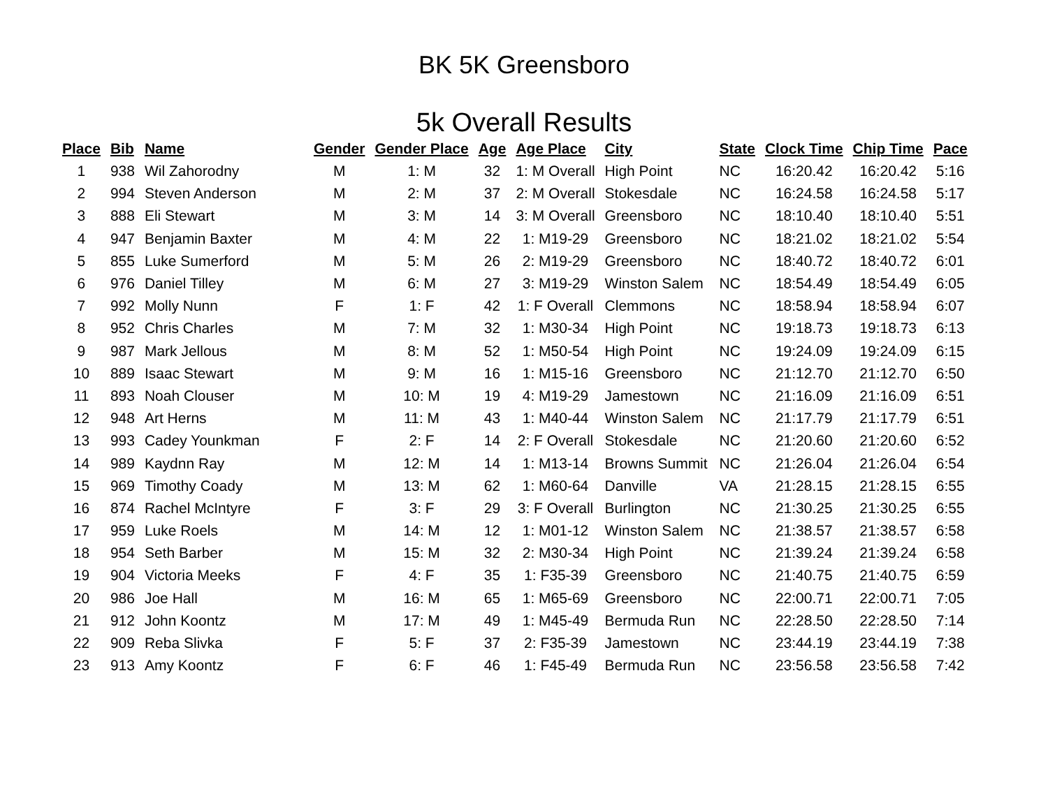BK 5K Greensboro
5k Overall Results
| Place | Bib | Name | Gender | Gender Place | Age | Age Place | City | State | Clock Time | Chip Time | Pace |
| --- | --- | --- | --- | --- | --- | --- | --- | --- | --- | --- | --- |
| 1 | 938 | Wil Zahorodny | M | 1: M | 32 | 1: M Overall | High Point | NC | 16:20.42 | 16:20.42 | 5:16 |
| 2 | 994 | Steven Anderson | M | 2: M | 37 | 2: M Overall | Stokesdale | NC | 16:24.58 | 16:24.58 | 5:17 |
| 3 | 888 | Eli Stewart | M | 3: M | 14 | 3: M Overall | Greensboro | NC | 18:10.40 | 18:10.40 | 5:51 |
| 4 | 947 | Benjamin Baxter | M | 4: M | 22 | 1: M19-29 | Greensboro | NC | 18:21.02 | 18:21.02 | 5:54 |
| 5 | 855 | Luke Sumerford | M | 5: M | 26 | 2: M19-29 | Greensboro | NC | 18:40.72 | 18:40.72 | 6:01 |
| 6 | 976 | Daniel Tilley | M | 6: M | 27 | 3: M19-29 | Winston Salem | NC | 18:54.49 | 18:54.49 | 6:05 |
| 7 | 992 | Molly Nunn | F | 1: F | 42 | 1: F Overall | Clemmons | NC | 18:58.94 | 18:58.94 | 6:07 |
| 8 | 952 | Chris Charles | M | 7: M | 32 | 1: M30-34 | High Point | NC | 19:18.73 | 19:18.73 | 6:13 |
| 9 | 987 | Mark Jellous | M | 8: M | 52 | 1: M50-54 | High Point | NC | 19:24.09 | 19:24.09 | 6:15 |
| 10 | 889 | Isaac Stewart | M | 9: M | 16 | 1: M15-16 | Greensboro | NC | 21:12.70 | 21:12.70 | 6:50 |
| 11 | 893 | Noah Clouser | M | 10: M | 19 | 4: M19-29 | Jamestown | NC | 21:16.09 | 21:16.09 | 6:51 |
| 12 | 948 | Art Herns | M | 11: M | 43 | 1: M40-44 | Winston Salem | NC | 21:17.79 | 21:17.79 | 6:51 |
| 13 | 993 | Cadey Younkman | F | 2: F | 14 | 2: F Overall | Stokesdale | NC | 21:20.60 | 21:20.60 | 6:52 |
| 14 | 989 | Kaydnn Ray | M | 12: M | 14 | 1: M13-14 | Browns Summit | NC | 21:26.04 | 21:26.04 | 6:54 |
| 15 | 969 | Timothy Coady | M | 13: M | 62 | 1: M60-64 | Danville | VA | 21:28.15 | 21:28.15 | 6:55 |
| 16 | 874 | Rachel McIntyre | F | 3: F | 29 | 3: F Overall | Burlington | NC | 21:30.25 | 21:30.25 | 6:55 |
| 17 | 959 | Luke Roels | M | 14: M | 12 | 1: M01-12 | Winston Salem | NC | 21:38.57 | 21:38.57 | 6:58 |
| 18 | 954 | Seth Barber | M | 15: M | 32 | 2: M30-34 | High Point | NC | 21:39.24 | 21:39.24 | 6:58 |
| 19 | 904 | Victoria Meeks | F | 4: F | 35 | 1: F35-39 | Greensboro | NC | 21:40.75 | 21:40.75 | 6:59 |
| 20 | 986 | Joe Hall | M | 16: M | 65 | 1: M65-69 | Greensboro | NC | 22:00.71 | 22:00.71 | 7:05 |
| 21 | 912 | John Koontz | M | 17: M | 49 | 1: M45-49 | Bermuda Run | NC | 22:28.50 | 22:28.50 | 7:14 |
| 22 | 909 | Reba Slivka | F | 5: F | 37 | 2: F35-39 | Jamestown | NC | 23:44.19 | 23:44.19 | 7:38 |
| 23 | 913 | Amy Koontz | F | 6: F | 46 | 1: F45-49 | Bermuda Run | NC | 23:56.58 | 23:56.58 | 7:42 |